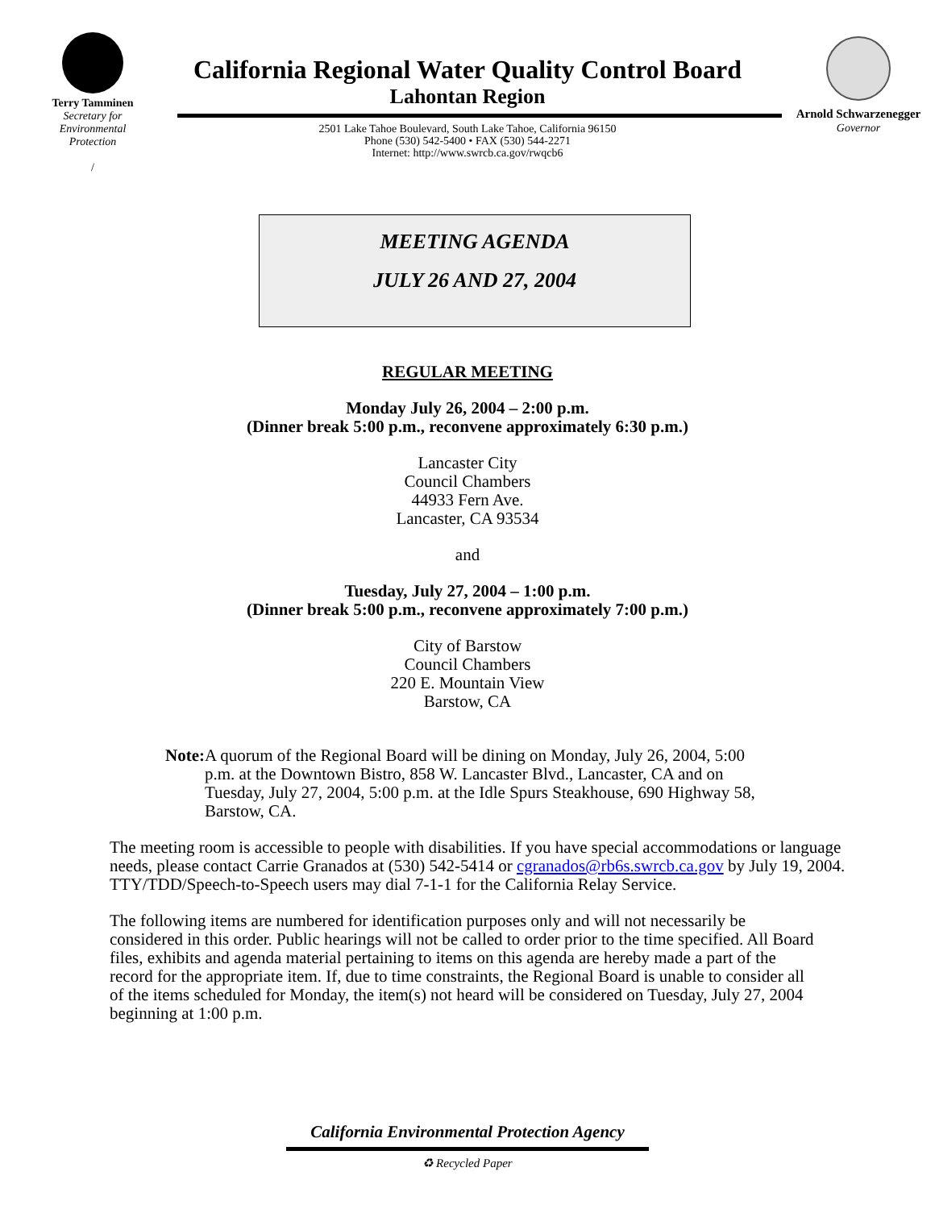Terry Tamminen
Secretary for
Environmental
Protection
/
California Regional Water Quality Control Board
Lahontan Region
2501 Lake Tahoe Boulevard, South Lake Tahoe, California 96150
Phone (530) 542-5400 • FAX (530) 544-2271
Internet: http://www.swrcb.ca.gov/rwqcb6
Arnold Schwarzenegger
Governor
MEETING AGENDA
JULY 26 AND 27, 2004
REGULAR MEETING
Monday July 26, 2004 – 2:00 p.m.
(Dinner break 5:00 p.m., reconvene approximately 6:30 p.m.)
Lancaster City
Council Chambers
44933 Fern Ave.
Lancaster, CA 93534
and
Tuesday, July 27, 2004 – 1:00 p.m.
(Dinner break 5:00 p.m., reconvene approximately 7:00 p.m.)
City of Barstow
Council Chambers
220 E. Mountain View
Barstow, CA
Note: A quorum of the Regional Board will be dining on Monday, July 26, 2004, 5:00 p.m. at the Downtown Bistro, 858 W. Lancaster Blvd., Lancaster, CA and on Tuesday, July 27, 2004, 5:00 p.m. at the Idle Spurs Steakhouse, 690 Highway 58, Barstow, CA.
The meeting room is accessible to people with disabilities. If you have special accommodations or language needs, please contact Carrie Granados at (530) 542-5414 or cgranados@rb6s.swrcb.ca.gov by July 19, 2004. TTY/TDD/Speech-to-Speech users may dial 7-1-1 for the California Relay Service.
The following items are numbered for identification purposes only and will not necessarily be considered in this order. Public hearings will not be called to order prior to the time specified. All Board files, exhibits and agenda material pertaining to items on this agenda are hereby made a part of the record for the appropriate item. If, due to time constraints, the Regional Board is unable to consider all of the items scheduled for Monday, the item(s) not heard will be considered on Tuesday, July 27, 2004 beginning at 1:00 p.m.
California Environmental Protection Agency
♻ Recycled Paper